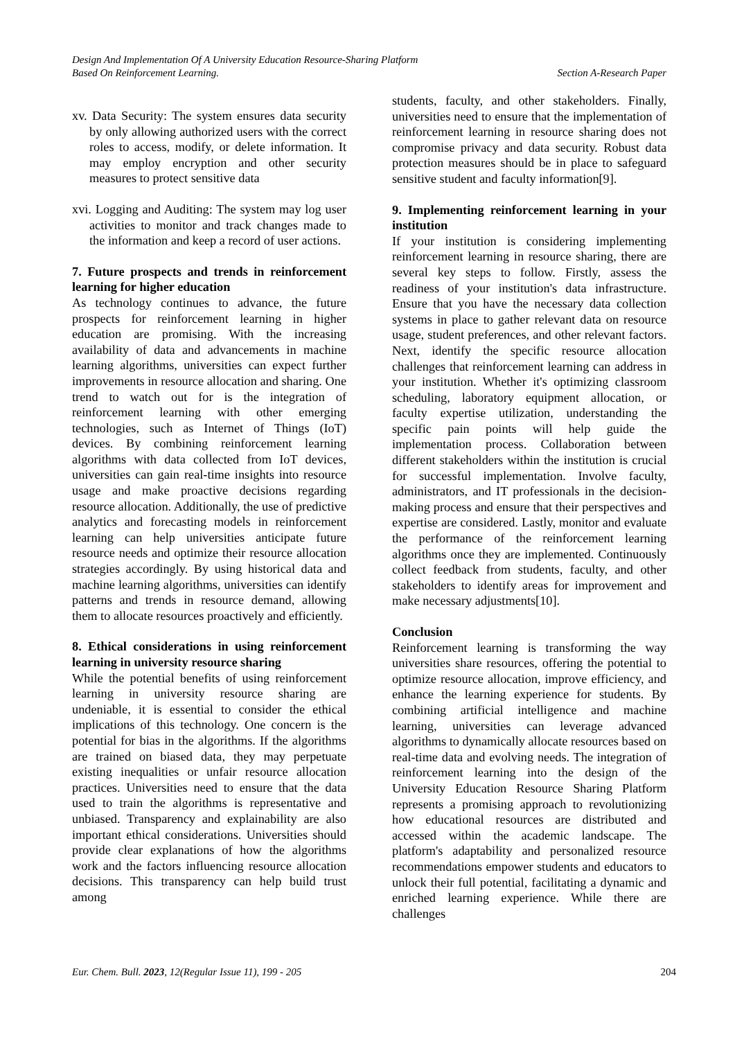Design And Implementation Of A University Education Resource-Sharing Platform
Based On Reinforcement Learning. Section A-Research Paper
xv. Data Security: The system ensures data security by only allowing authorized users with the correct roles to access, modify, or delete information. It may employ encryption and other security measures to protect sensitive data
xvi. Logging and Auditing: The system may log user activities to monitor and track changes made to the information and keep a record of user actions.
7. Future prospects and trends in reinforcement learning for higher education
As technology continues to advance, the future prospects for reinforcement learning in higher education are promising. With the increasing availability of data and advancements in machine learning algorithms, universities can expect further improvements in resource allocation and sharing. One trend to watch out for is the integration of reinforcement learning with other emerging technologies, such as Internet of Things (IoT) devices. By combining reinforcement learning algorithms with data collected from IoT devices, universities can gain real-time insights into resource usage and make proactive decisions regarding resource allocation. Additionally, the use of predictive analytics and forecasting models in reinforcement learning can help universities anticipate future resource needs and optimize their resource allocation strategies accordingly. By using historical data and machine learning algorithms, universities can identify patterns and trends in resource demand, allowing them to allocate resources proactively and efficiently.
8. Ethical considerations in using reinforcement learning in university resource sharing
While the potential benefits of using reinforcement learning in university resource sharing are undeniable, it is essential to consider the ethical implications of this technology. One concern is the potential for bias in the algorithms. If the algorithms are trained on biased data, they may perpetuate existing inequalities or unfair resource allocation practices. Universities need to ensure that the data used to train the algorithms is representative and unbiased. Transparency and explainability are also important ethical considerations. Universities should provide clear explanations of how the algorithms work and the factors influencing resource allocation decisions. This transparency can help build trust among
students, faculty, and other stakeholders. Finally, universities need to ensure that the implementation of reinforcement learning in resource sharing does not compromise privacy and data security. Robust data protection measures should be in place to safeguard sensitive student and faculty information[9].
9. Implementing reinforcement learning in your institution
If your institution is considering implementing reinforcement learning in resource sharing, there are several key steps to follow. Firstly, assess the readiness of your institution's data infrastructure. Ensure that you have the necessary data collection systems in place to gather relevant data on resource usage, student preferences, and other relevant factors. Next, identify the specific resource allocation challenges that reinforcement learning can address in your institution. Whether it's optimizing classroom scheduling, laboratory equipment allocation, or faculty expertise utilization, understanding the specific pain points will help guide the implementation process. Collaboration between different stakeholders within the institution is crucial for successful implementation. Involve faculty, administrators, and IT professionals in the decision-making process and ensure that their perspectives and expertise are considered. Lastly, monitor and evaluate the performance of the reinforcement learning algorithms once they are implemented. Continuously collect feedback from students, faculty, and other stakeholders to identify areas for improvement and make necessary adjustments[10].
Conclusion
Reinforcement learning is transforming the way universities share resources, offering the potential to optimize resource allocation, improve efficiency, and enhance the learning experience for students. By combining artificial intelligence and machine learning, universities can leverage advanced algorithms to dynamically allocate resources based on real-time data and evolving needs. The integration of reinforcement learning into the design of the University Education Resource Sharing Platform represents a promising approach to revolutionizing how educational resources are distributed and accessed within the academic landscape. The platform's adaptability and personalized resource recommendations empower students and educators to unlock their full potential, facilitating a dynamic and enriched learning experience. While there are challenges
Eur. Chem. Bull. 2023, 12(Regular Issue 11), 199 - 205 204